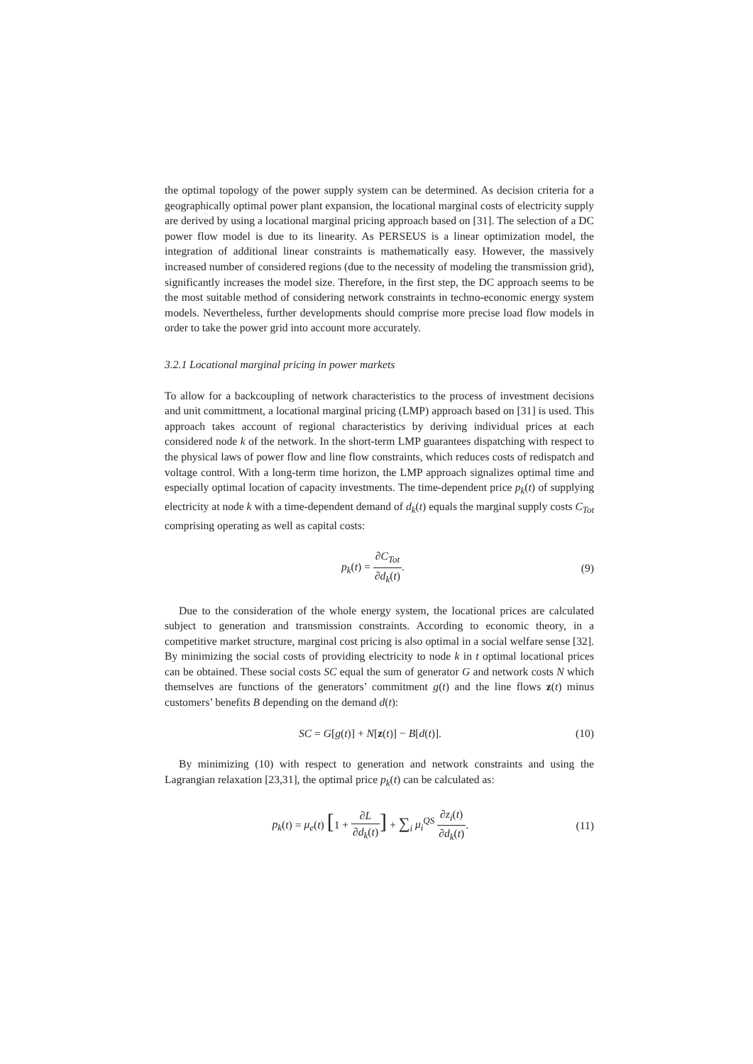the optimal topology of the power supply system can be determined. As decision criteria for a geographically optimal power plant expansion, the locational marginal costs of electricity supply are derived by using a locational marginal pricing approach based on [31]. The selection of a DC power flow model is due to its linearity. As PERSEUS is a linear optimization model, the integration of additional linear constraints is mathematically easy. However, the massively increased number of considered regions (due to the necessity of modeling the transmission grid), significantly increases the model size. Therefore, in the first step, the DC approach seems to be the most suitable method of considering network constraints in techno-economic energy system models. Nevertheless, further developments should comprise more precise load flow models in order to take the power grid into account more accurately.
3.2.1 Locational marginal pricing in power markets
To allow for a backcoupling of network characteristics to the process of investment decisions and unit committment, a locational marginal pricing (LMP) approach based on [31] is used. This approach takes account of regional characteristics by deriving individual prices at each considered node k of the network. In the short-term LMP guarantees dispatching with respect to the physical laws of power flow and line flow constraints, which reduces costs of redispatch and voltage control. With a long-term time horizon, the LMP approach signalizes optimal time and especially optimal location of capacity investments. The time-dependent price p<sub>k</sub>(t) of supplying electricity at node k with a time-dependent demand of d<sub>k</sub>(t) equals the marginal supply costs C<sub>Tot</sub> comprising operating as well as capital costs:
p<sub>k</sub>(t) = ∂C<sub>Tot</sub> ∂d<sub>k</sub>(t). (9)
Due to the consideration of the whole energy system, the locational prices are calculated subject to generation and transmission constraints. According to economic theory, in a competitive market structure, marginal cost pricing is also optimal in a social welfare sense [32]. By minimizing the social costs of providing electricity to node k in t optimal locational prices can be obtained. These social costs SC equal the sum of generator G and network costs N which themselves are functions of the generators’ commitment g(t) and the line flows z(t) minus customers’ benefits B depending on the demand d(t):
SC = G[g(t)] + N[z(t)] − B[d(t)].
(10)
By minimizing (10) with respect to generation and network constraints and using the Lagrangian relaxation [23,31], the optimal price p<sub>k</sub>(t) can be calculated as:
p<sub>k</sub>(t) = μ<sub>e</sub>(t) [1 + ∂L ∂d<sub>k</sub>(t)] + ∑<sub>i</sub> μ<sub>i</sub><sup>QS</sup> ∂z<sub>i</sub>(t) ∂d<sub>k</sub>(t).
(11)